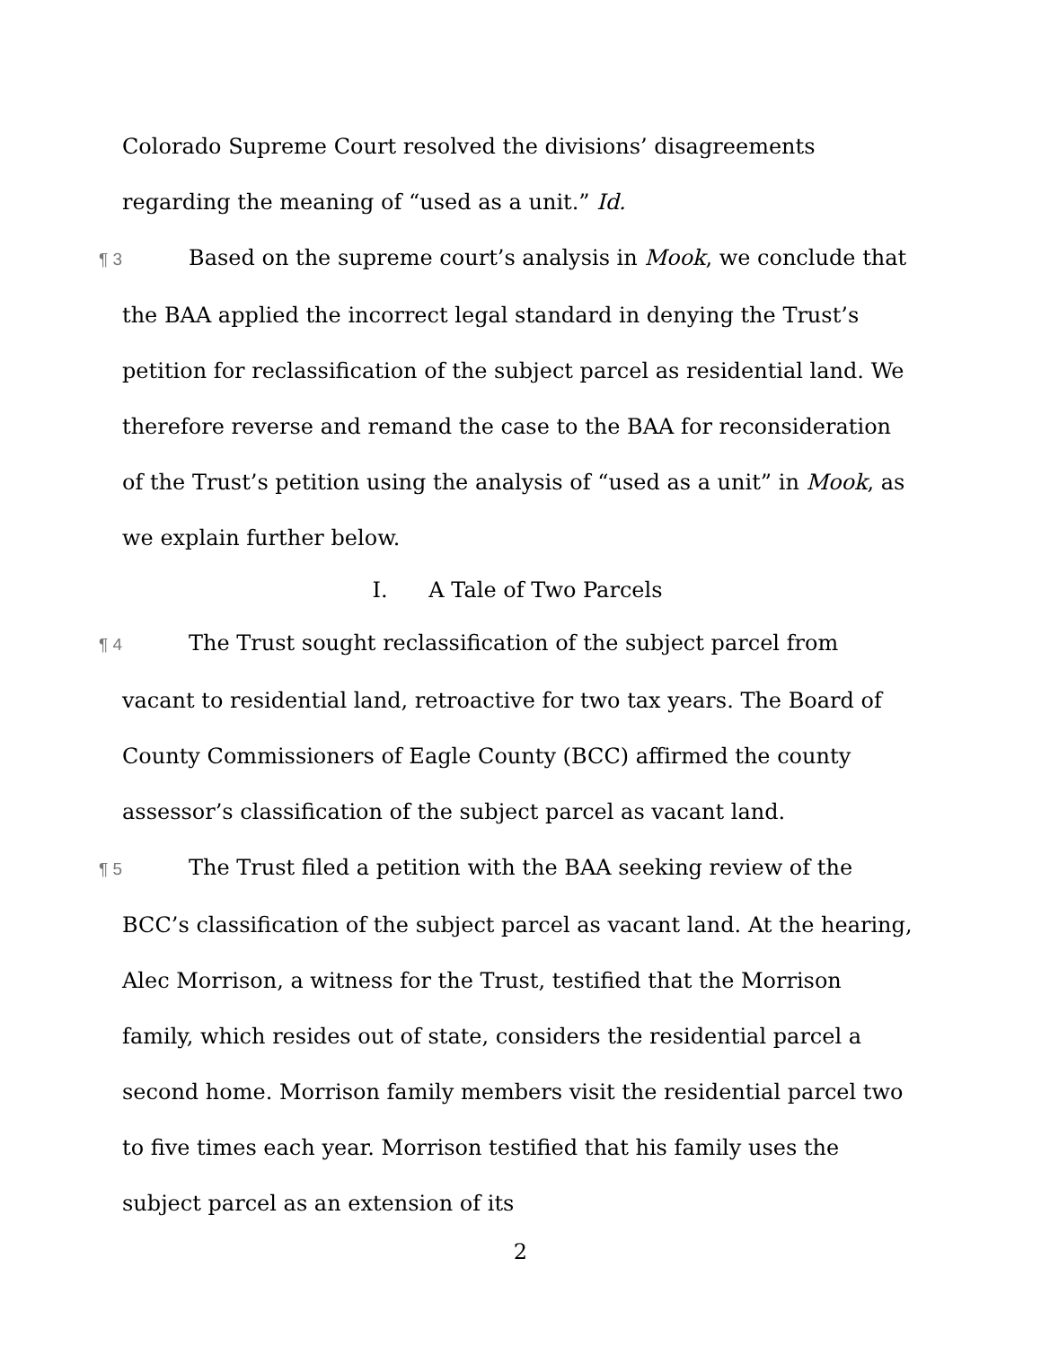Colorado Supreme Court resolved the divisions’ disagreements regarding the meaning of “used as a unit.” Id.
¶ 3 Based on the supreme court’s analysis in Mook, we conclude that the BAA applied the incorrect legal standard in denying the Trust’s petition for reclassification of the subject parcel as residential land. We therefore reverse and remand the case to the BAA for reconsideration of the Trust’s petition using the analysis of “used as a unit” in Mook, as we explain further below.
I. A Tale of Two Parcels
¶ 4 The Trust sought reclassification of the subject parcel from vacant to residential land, retroactive for two tax years. The Board of County Commissioners of Eagle County (BCC) affirmed the county assessor’s classification of the subject parcel as vacant land.
¶ 5 The Trust filed a petition with the BAA seeking review of the BCC’s classification of the subject parcel as vacant land. At the hearing, Alec Morrison, a witness for the Trust, testified that the Morrison family, which resides out of state, considers the residential parcel a second home. Morrison family members visit the residential parcel two to five times each year. Morrison testified that his family uses the subject parcel as an extension of its
2